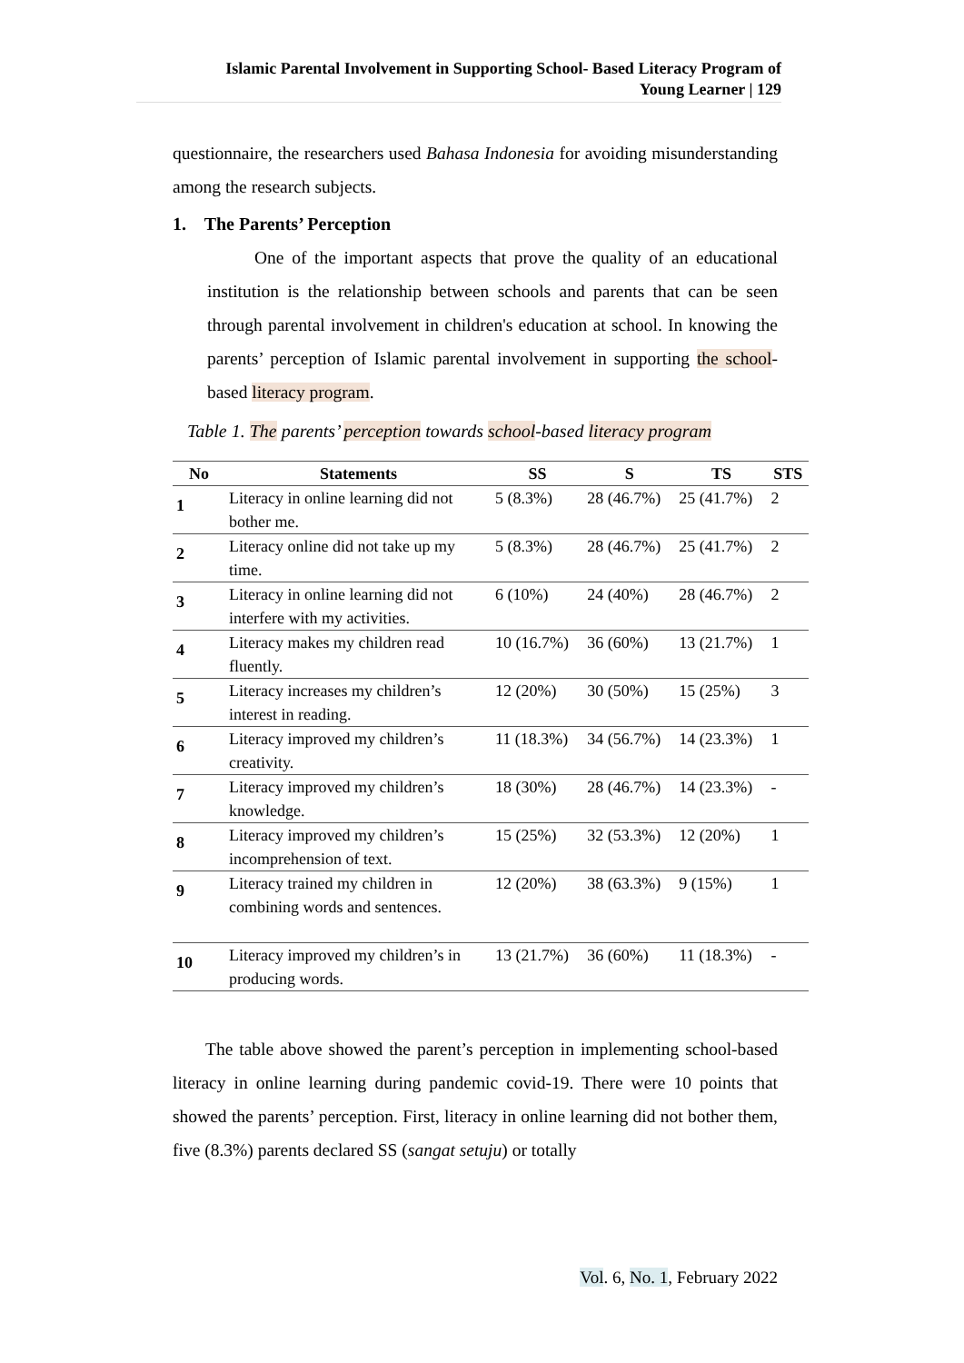Islamic Parental Involvement in Supporting School- Based Literacy Program of
Young Learner | 129
questionnaire, the researchers used Bahasa Indonesia for avoiding misunderstanding among the research subjects.
1. The Parents’ Perception
One of the important aspects that prove the quality of an educational institution is the relationship between schools and parents that can be seen through parental involvement in children's education at school. In knowing the parents’ perception of Islamic parental involvement in supporting the school-based literacy program.
Table 1. The parents’ perception towards school-based literacy program
| No | Statements | SS | S | TS | STS |
| --- | --- | --- | --- | --- | --- |
| 1 | Literacy in online learning did not bother me. | 5 (8.3%) | 28 (46.7%) | 25 (41.7%) | 2 |
| 2 | Literacy online did not take up my time. | 5 (8.3%) | 28 (46.7%) | 25 (41.7%) | 2 |
| 3 | Literacy in online learning did not interfere with my activities. | 6 (10%) | 24 (40%) | 28 (46.7%) | 2 |
| 4 | Literacy makes my children read fluently. | 10 (16.7%) | 36 (60%) | 13 (21.7%) | 1 |
| 5 | Literacy increases my children’s interest in reading. | 12 (20%) | 30 (50%) | 15 (25%) | 3 |
| 6 | Literacy improved my children’s creativity. | 11 (18.3%) | 34 (56.7%) | 14 (23.3%) | 1 |
| 7 | Literacy improved my children’s knowledge. | 18 (30%) | 28 (46.7%) | 14 (23.3%) | - |
| 8 | Literacy improved my children’s incomprehension of text. | 15 (25%) | 32 (53.3%) | 12 (20%) | 1 |
| 9 | Literacy trained my children in combining words and sentences. | 12 (20%) | 38 (63.3%) | 9 (15%) | 1 |
| 10 | Literacy improved my children’s in producing words. | 13 (21.7%) | 36 (60%) | 11 (18.3%) | - |
The table above showed the parent’s perception in implementing school-based literacy in online learning during pandemic covid-19. There were 10 points that showed the parents’ perception. First, literacy in online learning did not bother them, five (8.3%) parents declared SS (sangat setuju) or totally
Vol. 6, No. 1, February 2022